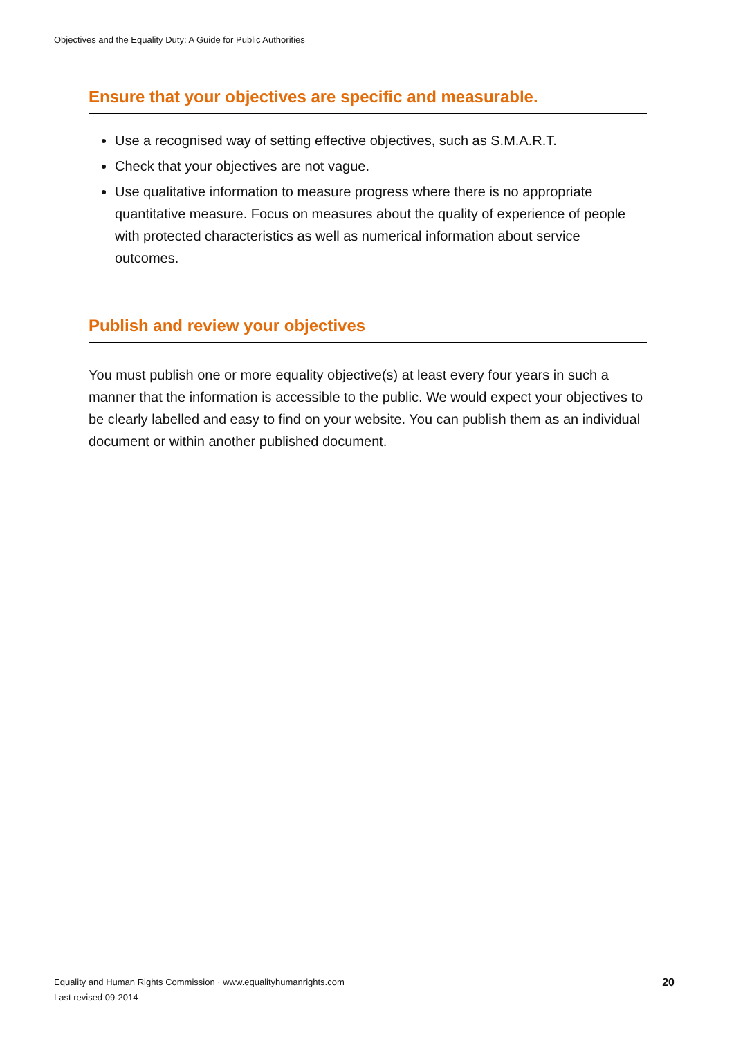Objectives and the Equality Duty: A Guide for Public Authorities
Ensure that your objectives are specific and measurable.
Use a recognised way of setting effective objectives, such as S.M.A.R.T.
Check that your objectives are not vague.
Use qualitative information to measure progress where there is no appropriate quantitative measure. Focus on measures about the quality of experience of people with protected characteristics as well as numerical information about service outcomes.
Publish and review your objectives
You must publish one or more equality objective(s) at least every four years in such a manner that the information is accessible to the public. We would expect your objectives to be clearly labelled and easy to find on your website. You can publish them as an individual document or within another published document.
Equality and Human Rights Commission · www.equalityhumanrights.com
Last revised 09-2014
20